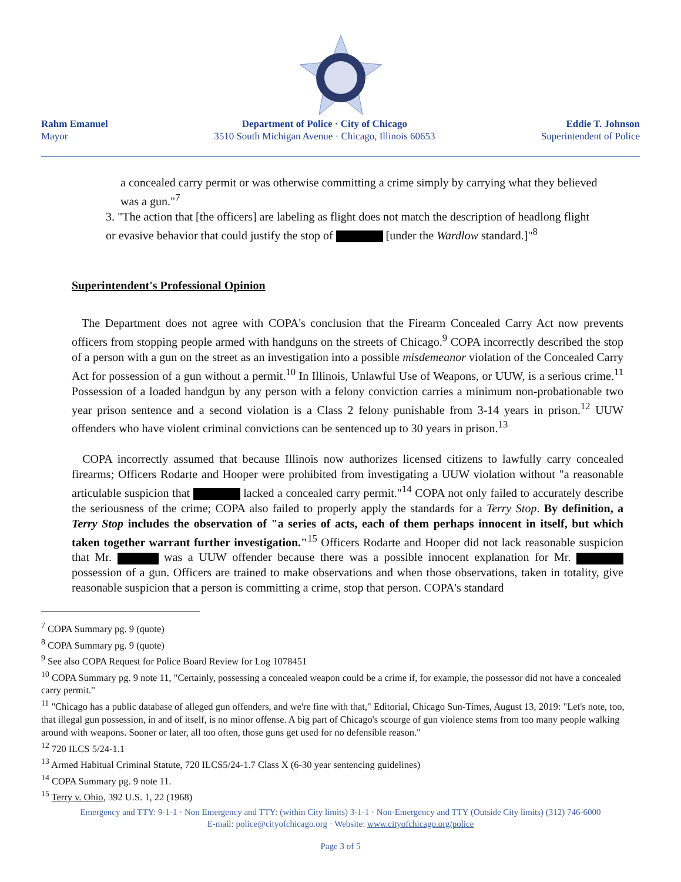Rahm Emanuel
Mayor
Department of Police · City of Chicago
3510 South Michigan Avenue · Chicago, Illinois 60653
Eddie T. Johnson
Superintendent of Police
a concealed carry permit or was otherwise committing a crime simply by carrying what they believed was a gun."<sup>7</sup>
3. "The action that [the officers] are labeling as flight does not match the description of headlong flight or evasive behavior that could justify the stop of [under the Wardlow standard.]"<sup>8</sup>
Superintendent's Professional Opinion
The Department does not agree with COPA's conclusion that the Firearm Concealed Carry Act now prevents officers from stopping people armed with handguns on the streets of Chicago.<sup>9</sup> COPA incorrectly described the stop of a person with a gun on the street as an investigation into a possible misdemeanor violation of the Concealed Carry Act for possession of a gun without a permit.<sup>10</sup> In Illinois, Unlawful Use of Weapons, or UUW, is a serious crime.<sup>11</sup> Possession of a loaded handgun by any person with a felony conviction carries a minimum non-probationable two year prison sentence and a second violation is a Class 2 felony punishable from 3-14 years in prison.<sup>12</sup> UUW offenders who have violent criminal convictions can be sentenced up to 30 years in prison.<sup>13</sup>
COPA incorrectly assumed that because Illinois now authorizes licensed citizens to lawfully carry concealed firearms; Officers Rodarte and Hooper were prohibited from investigating a UUW violation without "a reasonable articulable suspicion that lacked a concealed carry permit."<sup>14</sup> COPA not only failed to accurately describe the seriousness of the crime; COPA also failed to properly apply the standards for a Terry Stop. By definition, a Terry Stop includes the observation of "a series of acts, each of them perhaps innocent in itself, but which taken together warrant further investigation."<sup>15</sup> Officers Rodarte and Hooper did not lack reasonable suspicion that Mr. was a UUW offender because there was a possible innocent explanation for Mr. possession of a gun. Officers are trained to make observations and when those observations, taken in totality, give reasonable suspicion that a person is committing a crime, stop that person. COPA's standard
<sup>7</sup> COPA Summary pg. 9 (quote)
<sup>8</sup> COPA Summary pg. 9 (quote)
<sup>9</sup> See also COPA Request for Police Board Review for Log 1078451
<sup>10</sup> COPA Summary pg. 9 note 11, "Certainly, possessing a concealed weapon could be a crime if, for example, the possessor did not have a concealed carry permit."
<sup>11</sup> "Chicago has a public database of alleged gun offenders, and we're fine with that," Editorial, Chicago Sun-Times, August 13, 2019: "Let's note, too, that illegal gun possession, in and of itself, is no minor offense. A big part of Chicago's scourge of gun violence stems from too many people walking around with weapons. Sooner or later, all too often, those guns get used for no defensible reason."
<sup>12</sup> 720 ILCS 5/24-1.1
<sup>13</sup> Armed Habitual Criminal Statute, 720 ILCS5/24-1.7 Class X (6-30 year sentencing guidelines)
<sup>14</sup> COPA Summary pg. 9 note 11.
<sup>15</sup> Terry v. Ohio, 392 U.S. 1, 22 (1968)
Emergency and TTY: 9-1-1 · Non Emergency and TTY: (within City limits) 3-1-1 · Non-Emergency and TTY (Outside City limits) (312) 746-6000
E-mail: police@cityofchicago.org · Website: www.cityofchicago.org/police
Page 3 of 5